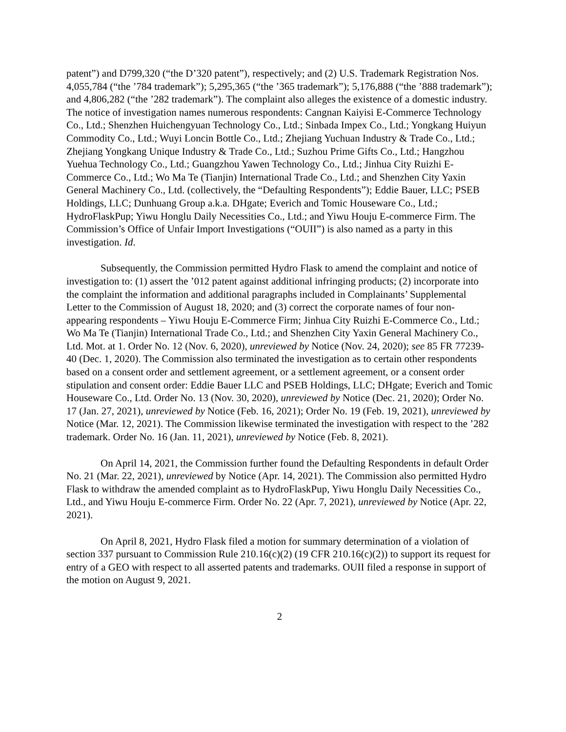patent”) and D799,320 (“the D’320 patent”), respectively; and (2) U.S. Trademark Registration Nos. 4,055,784 (“the ’784 trademark”); 5,295,365 (“the ’365 trademark”); 5,176,888 (“the ’888 trademark”); and 4,806,282 (“the ’282 trademark”). The complaint also alleges the existence of a domestic industry. The notice of investigation names numerous respondents: Cangnan Kaiyisi E-Commerce Technology Co., Ltd.; Shenzhen Huichengyuan Technology Co., Ltd.; Sinbada Impex Co., Ltd.; Yongkang Huiyun Commodity Co., Ltd.; Wuyi Loncin Bottle Co., Ltd.; Zhejiang Yuchuan Industry & Trade Co., Ltd.; Zhejiang Yongkang Unique Industry & Trade Co., Ltd.; Suzhou Prime Gifts Co., Ltd.; Hangzhou Yuehua Technology Co., Ltd.; Guangzhou Yawen Technology Co., Ltd.; Jinhua City Ruizhi E-Commerce Co., Ltd.; Wo Ma Te (Tianjin) International Trade Co., Ltd.; and Shenzhen City Yaxin General Machinery Co., Ltd. (collectively, the “Defaulting Respondents”); Eddie Bauer, LLC; PSEB Holdings, LLC; Dunhuang Group a.k.a. DHgate; Everich and Tomic Houseware Co., Ltd.; HydroFlaskPup; Yiwu Honglu Daily Necessities Co., Ltd.; and Yiwu Houju E-commerce Firm. The Commission’s Office of Unfair Import Investigations (“OUII”) is also named as a party in this investigation. Id.
Subsequently, the Commission permitted Hydro Flask to amend the complaint and notice of investigation to: (1) assert the ’012 patent against additional infringing products; (2) incorporate into the complaint the information and additional paragraphs included in Complainants’ Supplemental Letter to the Commission of August 18, 2020; and (3) correct the corporate names of four non-appearing respondents – Yiwu Houju E-Commerce Firm; Jinhua City Ruizhi E-Commerce Co., Ltd.; Wo Ma Te (Tianjin) International Trade Co., Ltd.; and Shenzhen City Yaxin General Machinery Co., Ltd. Mot. at 1. Order No. 12 (Nov. 6, 2020), unreviewed by Notice (Nov. 24, 2020); see 85 FR 77239-40 (Dec. 1, 2020). The Commission also terminated the investigation as to certain other respondents based on a consent order and settlement agreement, or a settlement agreement, or a consent order stipulation and consent order: Eddie Bauer LLC and PSEB Holdings, LLC; DHgate; Everich and Tomic Houseware Co., Ltd. Order No. 13 (Nov. 30, 2020), unreviewed by Notice (Dec. 21, 2020); Order No. 17 (Jan. 27, 2021), unreviewed by Notice (Feb. 16, 2021); Order No. 19 (Feb. 19, 2021), unreviewed by Notice (Mar. 12, 2021). The Commission likewise terminated the investigation with respect to the ’282 trademark. Order No. 16 (Jan. 11, 2021), unreviewed by Notice (Feb. 8, 2021).
On April 14, 2021, the Commission further found the Defaulting Respondents in default Order No. 21 (Mar. 22, 2021), unreviewed by Notice (Apr. 14, 2021). The Commission also permitted Hydro Flask to withdraw the amended complaint as to HydroFlaskPup, Yiwu Honglu Daily Necessities Co., Ltd., and Yiwu Houju E-commerce Firm. Order No. 22 (Apr. 7, 2021), unreviewed by Notice (Apr. 22, 2021).
On April 8, 2021, Hydro Flask filed a motion for summary determination of a violation of section 337 pursuant to Commission Rule 210.16(c)(2) (19 CFR 210.16(c)(2)) to support its request for entry of a GEO with respect to all asserted patents and trademarks. OUII filed a response in support of the motion on August 9, 2021.
2